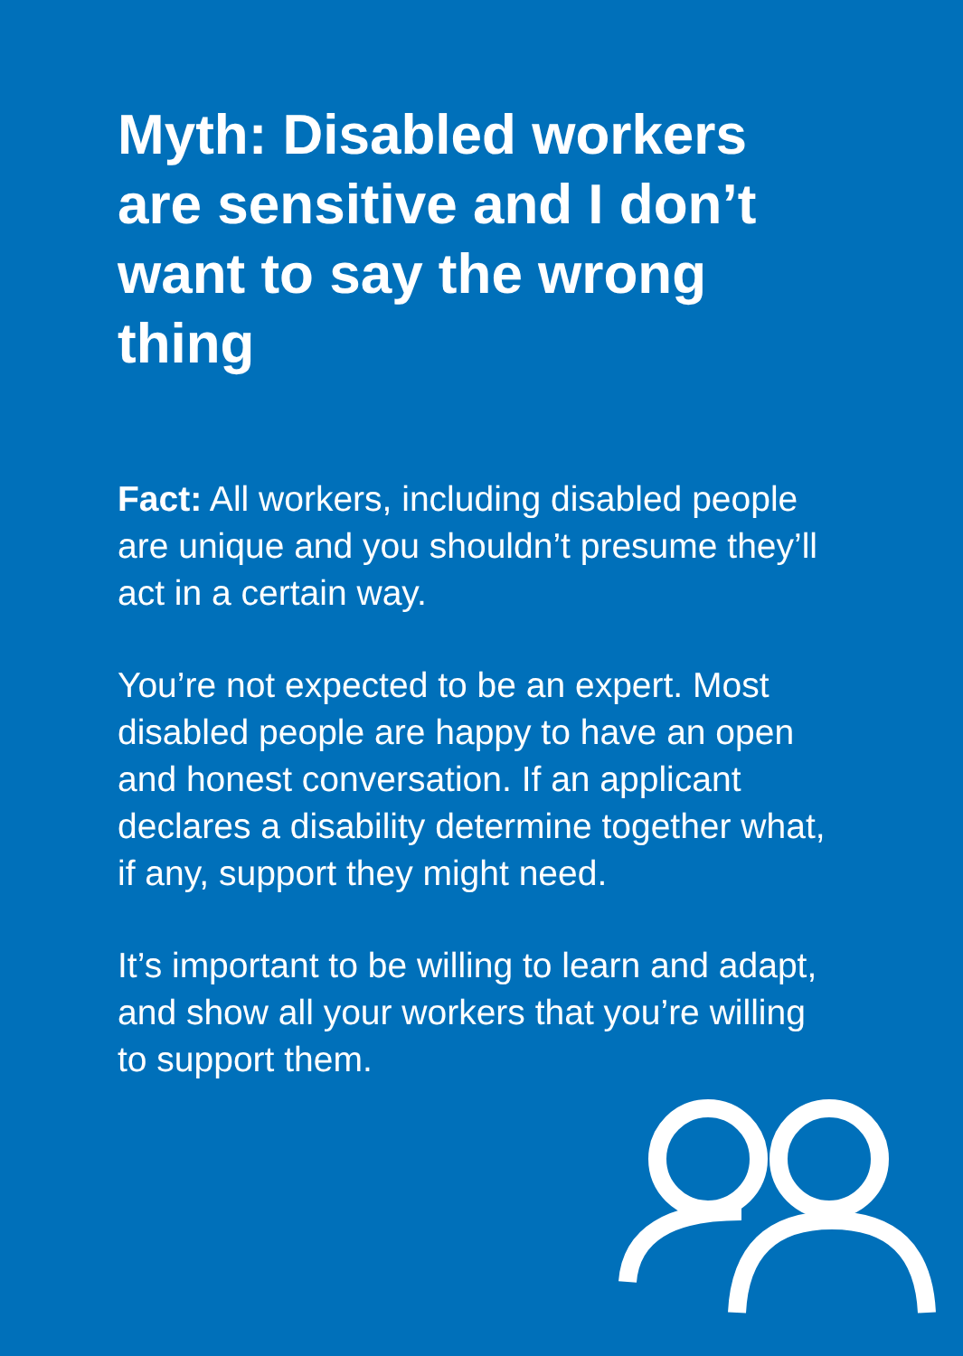Myth: Disabled workers are sensitive and I don’t want to say the wrong thing
Fact: All workers, including disabled people are unique and you shouldn’t presume they’ll act in a certain way.
You’re not expected to be an expert. Most disabled people are happy to have an open and honest conversation. If an applicant declares a disability determine together what, if any, support they might need.
It’s important to be willing to learn and adapt, and show all your workers that you’re willing to support them.